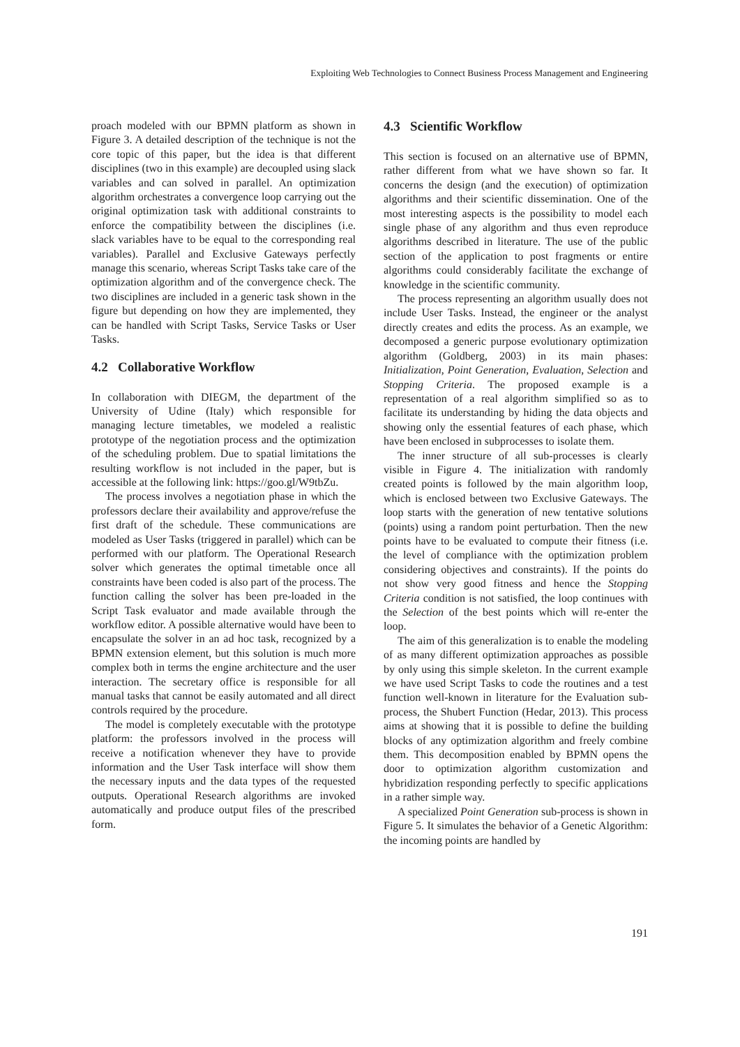Exploiting Web Technologies to Connect Business Process Management and Engineering
proach modeled with our BPMN platform as shown in Figure 3. A detailed description of the technique is not the core topic of this paper, but the idea is that different disciplines (two in this example) are decoupled using slack variables and can solved in parallel. An optimization algorithm orchestrates a convergence loop carrying out the original optimization task with additional constraints to enforce the compatibility between the disciplines (i.e. slack variables have to be equal to the corresponding real variables). Parallel and Exclusive Gateways perfectly manage this scenario, whereas Script Tasks take care of the optimization algorithm and of the convergence check. The two disciplines are included in a generic task shown in the figure but depending on how they are implemented, they can be handled with Script Tasks, Service Tasks or User Tasks.
4.2 Collaborative Workflow
In collaboration with DIEGM, the department of the University of Udine (Italy) which responsible for managing lecture timetables, we modeled a realistic prototype of the negotiation process and the optimization of the scheduling problem. Due to spatial limitations the resulting workflow is not included in the paper, but is accessible at the following link: https://goo.gl/W9tbZu.
The process involves a negotiation phase in which the professors declare their availability and approve/refuse the first draft of the schedule. These communications are modeled as User Tasks (triggered in parallel) which can be performed with our platform. The Operational Research solver which generates the optimal timetable once all constraints have been coded is also part of the process. The function calling the solver has been pre-loaded in the Script Task evaluator and made available through the workflow editor. A possible alternative would have been to encapsulate the solver in an ad hoc task, recognized by a BPMN extension element, but this solution is much more complex both in terms the engine architecture and the user interaction. The secretary office is responsible for all manual tasks that cannot be easily automated and all direct controls required by the procedure.
The model is completely executable with the prototype platform: the professors involved in the process will receive a notification whenever they have to provide information and the User Task interface will show them the necessary inputs and the data types of the requested outputs. Operational Research algorithms are invoked automatically and produce output files of the prescribed form.
4.3 Scientific Workflow
This section is focused on an alternative use of BPMN, rather different from what we have shown so far. It concerns the design (and the execution) of optimization algorithms and their scientific dissemination. One of the most interesting aspects is the possibility to model each single phase of any algorithm and thus even reproduce algorithms described in literature. The use of the public section of the application to post fragments or entire algorithms could considerably facilitate the exchange of knowledge in the scientific community.
The process representing an algorithm usually does not include User Tasks. Instead, the engineer or the analyst directly creates and edits the process. As an example, we decomposed a generic purpose evolutionary optimization algorithm (Goldberg, 2003) in its main phases: Initialization, Point Generation, Evaluation, Selection and Stopping Criteria. The proposed example is a representation of a real algorithm simplified so as to facilitate its understanding by hiding the data objects and showing only the essential features of each phase, which have been enclosed in subprocesses to isolate them.
The inner structure of all sub-processes is clearly visible in Figure 4. The initialization with randomly created points is followed by the main algorithm loop, which is enclosed between two Exclusive Gateways. The loop starts with the generation of new tentative solutions (points) using a random point perturbation. Then the new points have to be evaluated to compute their fitness (i.e. the level of compliance with the optimization problem considering objectives and constraints). If the points do not show very good fitness and hence the Stopping Criteria condition is not satisfied, the loop continues with the Selection of the best points which will re-enter the loop.
The aim of this generalization is to enable the modeling of as many different optimization approaches as possible by only using this simple skeleton. In the current example we have used Script Tasks to code the routines and a test function well-known in literature for the Evaluation sub-process, the Shubert Function (Hedar, 2013). This process aims at showing that it is possible to define the building blocks of any optimization algorithm and freely combine them. This decomposition enabled by BPMN opens the door to optimization algorithm customization and hybridization responding perfectly to specific applications in a rather simple way.
A specialized Point Generation sub-process is shown in Figure 5. It simulates the behavior of a Genetic Algorithm: the incoming points are handled by
191